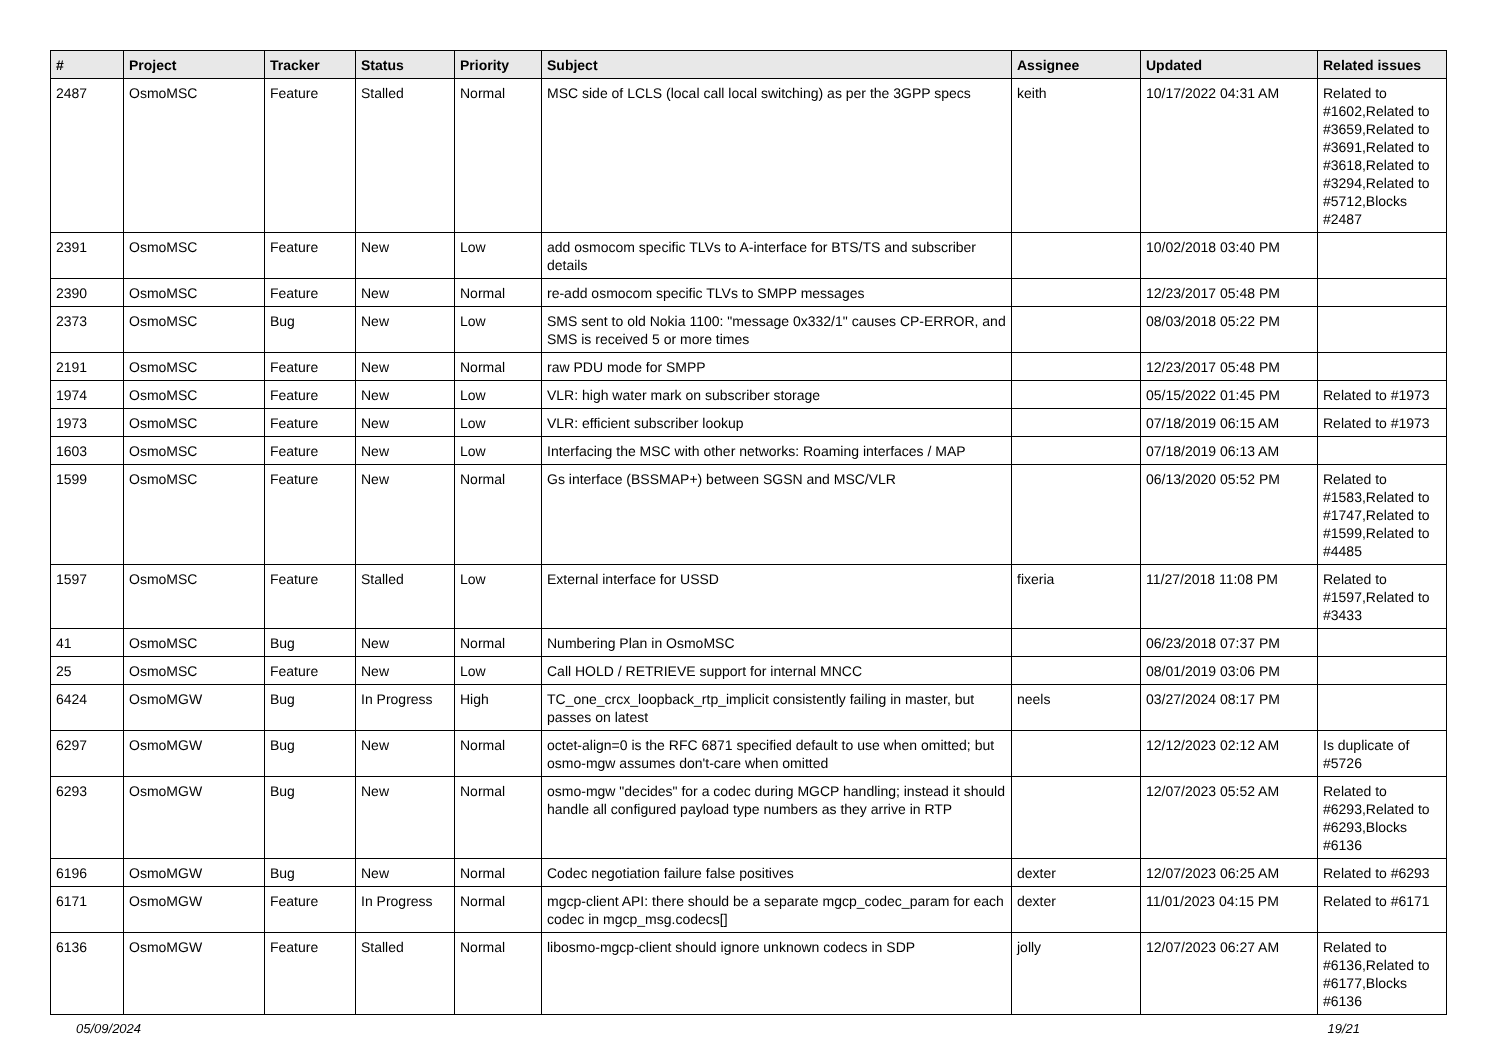| # | Project | Tracker | Status | Priority | Subject | Assignee | Updated | Related issues |
| --- | --- | --- | --- | --- | --- | --- | --- | --- |
| 2487 | OsmoMSC | Feature | Stalled | Normal | MSC side of LCLS (local call local switching) as per the 3GPP specs | keith | 10/17/2022 04:31 AM | Related to #1602,Related to #3659,Related to #3691,Related to #3618,Related to #3294,Related to #5712,Blocks #2487 |
| 2391 | OsmoMSC | Feature | New | Low | add osmocom specific TLVs to A-interface for BTS/TS and subscriber details | | 10/02/2018 03:40 PM | |
| 2390 | OsmoMSC | Feature | New | Normal | re-add osmocom specific TLVs to SMPP messages | | 12/23/2017 05:48 PM | |
| 2373 | OsmoMSC | Bug | New | Low | SMS sent to old Nokia 1100: "message 0x332/1" causes CP-ERROR, and SMS is received 5 or more times | | 08/03/2018 05:22 PM | |
| 2191 | OsmoMSC | Feature | New | Normal | raw PDU mode for SMPP | | 12/23/2017 05:48 PM | |
| 1974 | OsmoMSC | Feature | New | Low | VLR: high water mark on subscriber storage | | 05/15/2022 01:45 PM | Related to #1973 |
| 1973 | OsmoMSC | Feature | New | Low | VLR: efficient subscriber lookup | | 07/18/2019 06:15 AM | Related to #1973 |
| 1603 | OsmoMSC | Feature | New | Low | Interfacing the MSC with other networks: Roaming interfaces / MAP | | 07/18/2019 06:13 AM | |
| 1599 | OsmoMSC | Feature | New | Normal | Gs interface (BSSMAP+) between SGSN and MSC/VLR | | 06/13/2020 05:52 PM | Related to #1583,Related to #1747,Related to #1599,Related to #4485 |
| 1597 | OsmoMSC | Feature | Stalled | Low | External interface for USSD | fixeria | 11/27/2018 11:08 PM | Related to #1597,Related to #3433 |
| 41 | OsmoMSC | Bug | New | Normal | Numbering Plan in OsmoMSC | | 06/23/2018 07:37 PM | |
| 25 | OsmoMSC | Feature | New | Low | Call HOLD / RETRIEVE support for internal MNCC | | 08/01/2019 03:06 PM | |
| 6424 | OsmoMGW | Bug | In Progress | High | TC_one_crcx_loopback_rtp_implicit consistently failing in master, but passes on latest | neels | 03/27/2024 08:17 PM | |
| 6297 | OsmoMGW | Bug | New | Normal | octet-align=0 is the RFC 6871 specified default to use when omitted; but osmo-mgw assumes don't-care when omitted | | 12/12/2023 02:12 AM | Is duplicate of #5726 |
| 6293 | OsmoMGW | Bug | New | Normal | osmo-mgw "decides" for a codec during MGCP handling; instead it should handle all configured payload type numbers as they arrive in RTP | | 12/07/2023 05:52 AM | Related to #6293,Related to #6293,Blocks #6136 |
| 6196 | OsmoMGW | Bug | New | Normal | Codec negotiation failure false positives | dexter | 12/07/2023 06:25 AM | Related to #6293 |
| 6171 | OsmoMGW | Feature | In Progress | Normal | mgcp-client API: there should be a separate mgcp_codec_param for each codec in mgcp_msg.codecs[] | dexter | 11/01/2023 04:15 PM | Related to #6171 |
| 6136 | OsmoMGW | Feature | Stalled | Normal | libosmo-mgcp-client should ignore unknown codecs in SDP | jolly | 12/07/2023 06:27 AM | Related to #6136,Related to #6177,Blocks #6136 |
05/09/2024 19/21